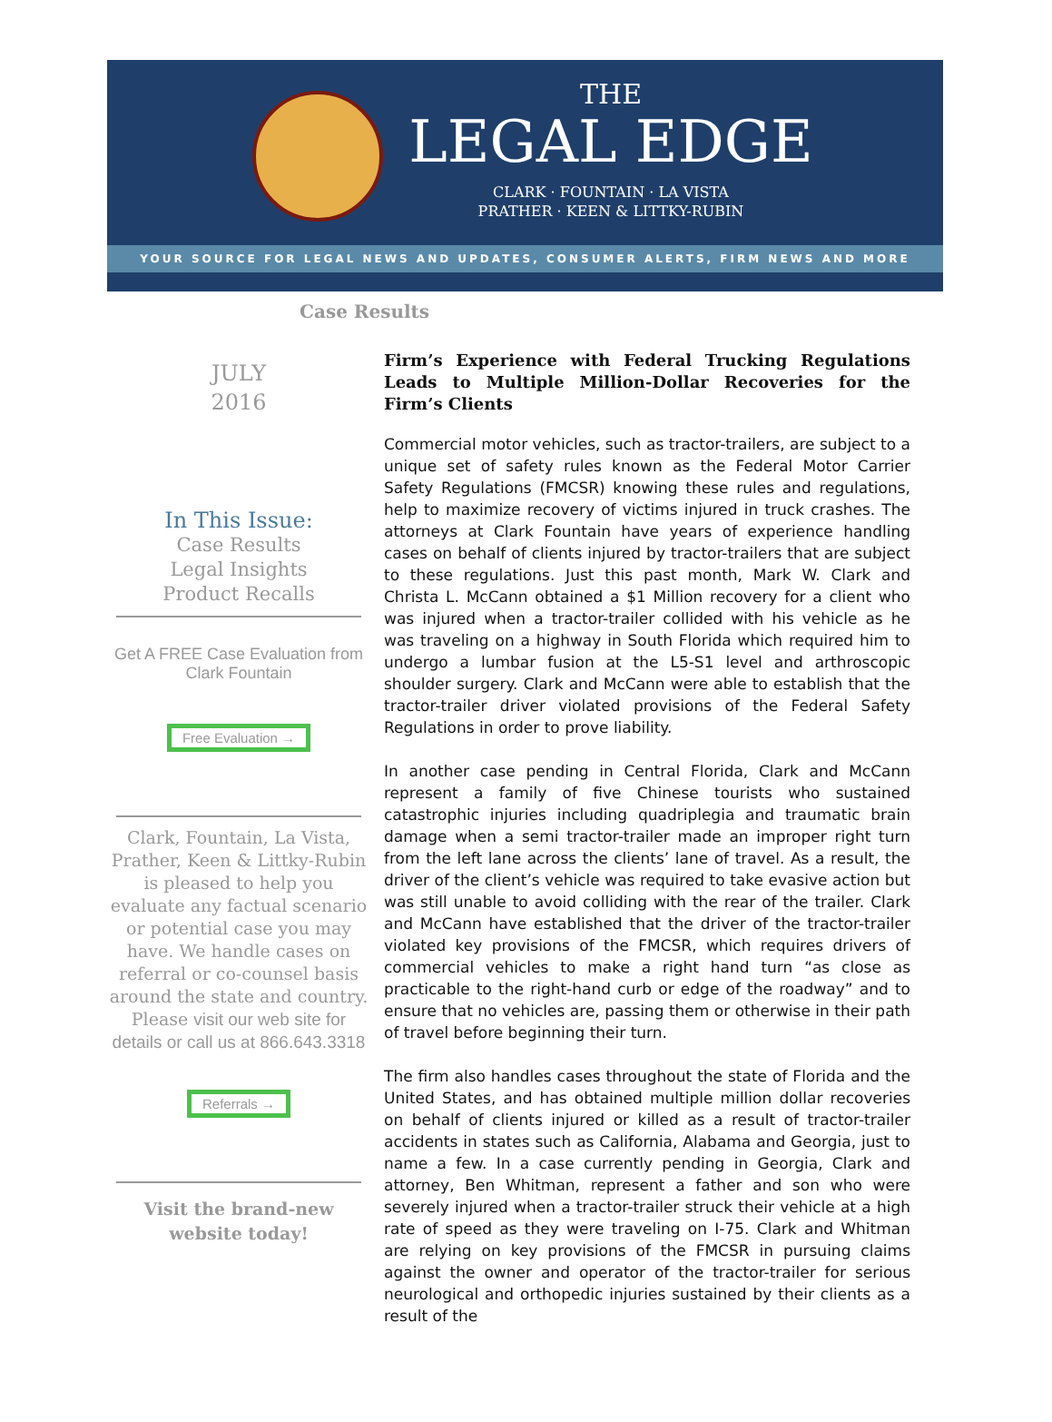THE
LEGAL EDGE
CLARK · FOUNTAIN · LA VISTA
PRATHER · KEEN & LITTKY-RUBIN
YOUR SOURCE FOR LEGAL NEWS AND UPDATES, CONSUMER ALERTS, FIRM NEWS AND MORE
Case Results
JULY
2016
In This Issue:
Case Results
Legal Insights
Product Recalls
Get A FREE Case Evaluation from Clark Fountain
Free Evaluation →
Clark, Fountain, La Vista, Prather, Keen & Littky-Rubin is pleased to help you evaluate any factual scenario or potential case you may have. We handle cases on referral or co-counsel basis around the state and country. Please visit our web site for details or call us at 866.643.3318
Referrals →
Visit the brand-new website today!
Firm’s Experience with Federal Trucking Regulations Leads to Multiple Million-Dollar Recoveries for the Firm’s Clients
Commercial motor vehicles, such as tractor-trailers, are subject to a unique set of safety rules known as the Federal Motor Carrier Safety Regulations (FMCSR) knowing these rules and regulations, help to maximize recovery of victims injured in truck crashes. The attorneys at Clark Fountain have years of experience handling cases on behalf of clients injured by tractor-trailers that are subject to these regulations. Just this past month, Mark W. Clark and Christa L. McCann obtained a $1 Million recovery for a client who was injured when a tractor-trailer collided with his vehicle as he was traveling on a highway in South Florida which required him to undergo a lumbar fusion at the L5-S1 level and arthroscopic shoulder surgery. Clark and McCann were able to establish that the tractor-trailer driver violated provisions of the Federal Safety Regulations in order to prove liability.
In another case pending in Central Florida, Clark and McCann represent a family of five Chinese tourists who sustained catastrophic injuries including quadriplegia and traumatic brain damage when a semi tractor-trailer made an improper right turn from the left lane across the clients’ lane of travel. As a result, the driver of the client’s vehicle was required to take evasive action but was still unable to avoid colliding with the rear of the trailer. Clark and McCann have established that the driver of the tractor-trailer violated key provisions of the FMCSR, which requires drivers of commercial vehicles to make a right hand turn “as close as practicable to the right-hand curb or edge of the roadway” and to ensure that no vehicles are, passing them or otherwise in their path of travel before beginning their turn.
The firm also handles cases throughout the state of Florida and the United States, and has obtained multiple million dollar recoveries on behalf of clients injured or killed as a result of tractor-trailer accidents in states such as California, Alabama and Georgia, just to name a few. In a case currently pending in Georgia, Clark and attorney, Ben Whitman, represent a father and son who were severely injured when a tractor-trailer struck their vehicle at a high rate of speed as they were traveling on I-75. Clark and Whitman are relying on key provisions of the FMCSR in pursuing claims against the owner and operator of the tractor-trailer for serious neurological and orthopedic injuries sustained by their clients as a result of the